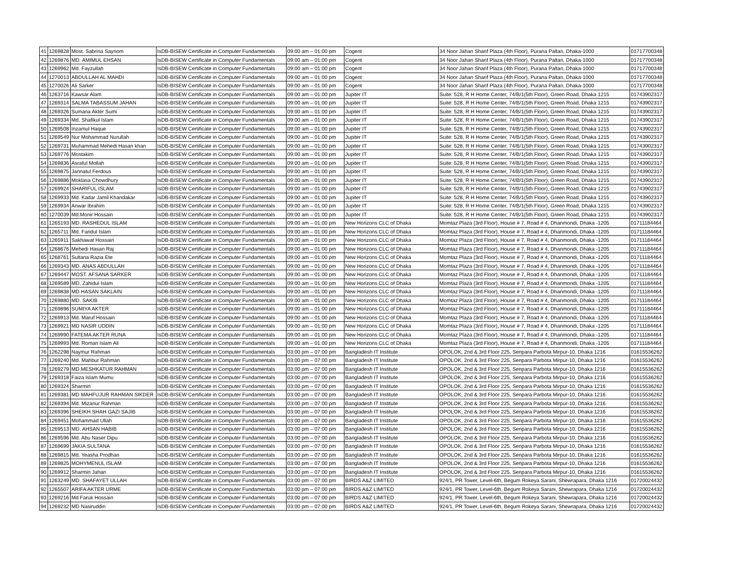| 41 | 1269828 | Most. Sabrina Saynom | IsDB-BISEW Certificate in Computer Fundamentals | 09:00 am – 01:00 pm | Cogent | 34 Noor Jahan Sharif Plaza (4th Floor), Purana Paltan, Dhaka-1000 | 01717700348 |
| 42 | 1269876 | MD. AMIMUL EHSAN | IsDB-BISEW Certificate in Computer Fundamentals | 09:00 am – 01:00 pm | Cogent | 34 Noor Jahan Sharif Plaza (4th Floor), Purana Paltan, Dhaka-1000 | 01717700348 |
| 43 | 1269962 | Md. Fayzullah | IsDB-BISEW Certificate in Computer Fundamentals | 09:00 am – 01:00 pm | Cogent | 34 Noor Jahan Sharif Plaza (4th Floor), Purana Paltan, Dhaka-1000 | 01717700348 |
| 44 | 1270013 | ABDULLAH AL MAHDI | IsDB-BISEW Certificate in Computer Fundamentals | 09:00 am – 01:00 pm | Cogent | 34 Noor Jahan Sharif Plaza (4th Floor), Purana Paltan, Dhaka-1000 | 01717700348 |
| 45 | 1270026 | Ali Sarker | IsDB-BISEW Certificate in Computer Fundamentals | 09:00 am – 01:00 pm | Cogent | 34 Noor Jahan Sharif Plaza (4th Floor), Purana Paltan, Dhaka-1000 | 01717700348 |
| 46 | 1263716 | Kawsar Alam | IsDB-BISEW Certificate in Computer Fundamentals | 09:00 am – 01:00 pm | Jupiter IT | Suite: 528, R H Home Center, 74/B/1(5th Floor), Green Road, Dhaka 1215 | 01743902317 |
| 47 | 1269314 | SALMA TABASSUM JAHAN | IsDB-BISEW Certificate in Computer Fundamentals | 09:00 am – 01:00 pm | Jupiter IT | Suite: 528, R H Home Center, 74/B/1(5th Floor), Green Road, Dhaka 1215 | 01743902317 |
| 48 | 1269326 | Sumana Akter Sumi | IsDB-BISEW Certificate in Computer Fundamentals | 09:00 am – 01:00 pm | Jupiter IT | Suite: 528, R H Home Center, 74/B/1(5th Floor), Green Road, Dhaka 1215 | 01743902317 |
| 49 | 1269334 | Md. Shafikul Islam | IsDB-BISEW Certificate in Computer Fundamentals | 09:00 am – 01:00 pm | Jupiter IT | Suite: 528, R H Home Center, 74/B/1(5th Floor), Green Road, Dhaka 1215 | 01743902317 |
| 50 | 1269508 | Inzamul Haque | IsDB-BISEW Certificate in Computer Fundamentals | 09:00 am – 01:00 pm | Jupiter IT | Suite: 528, R H Home Center, 74/B/1(5th Floor), Green Road, Dhaka 1215 | 01743902317 |
| 51 | 1269549 | Nur Mohammad Nurullah | IsDB-BISEW Certificate in Computer Fundamentals | 09:00 am – 01:00 pm | Jupiter IT | Suite: 528, R H Home Center, 74/B/1(5th Floor), Green Road, Dhaka 1215 | 01743902317 |
| 52 | 1269731 | Muhammad Mehedi Hasan khan | IsDB-BISEW Certificate in Computer Fundamentals | 09:00 am – 01:00 pm | Jupiter IT | Suite: 528, R H Home Center, 74/B/1(5th Floor), Green Road, Dhaka 1215 | 01743902317 |
| 53 | 1269776 | Mostakim | IsDB-BISEW Certificate in Computer Fundamentals | 09:00 am – 01:00 pm | Jupiter IT | Suite: 528, R H Home Center, 74/B/1(5th Floor), Green Road, Dhaka 1215 | 01743902317 |
| 54 | 1269836 | Asraful Mollah | IsDB-BISEW Certificate in Computer Fundamentals | 09:00 am – 01:00 pm | Jupiter IT | Suite: 528, R H Home Center, 74/B/1(5th Floor), Green Road, Dhaka 1215 | 01743902317 |
| 55 | 1269875 | Jannatul Ferdous | IsDB-BISEW Certificate in Computer Fundamentals | 09:00 am – 01:00 pm | Jupiter IT | Suite: 528, R H Home Center, 74/B/1(5th Floor), Green Road, Dhaka 1215 | 01743902317 |
| 56 | 1269886 | Moklasa Chowdhury | IsDB-BISEW Certificate in Computer Fundamentals | 09:00 am – 01:00 pm | Jupiter IT | Suite: 528, R H Home Center, 74/B/1(5th Floor), Green Road, Dhaka 1215 | 01743902317 |
| 57 | 1269924 | SHARIFUL ISLAM | IsDB-BISEW Certificate in Computer Fundamentals | 09:00 am – 01:00 pm | Jupiter IT | Suite: 528, R H Home Center, 74/B/1(5th Floor), Green Road, Dhaka 1215 | 01743902317 |
| 58 | 1269933 | Md. Kadar Jamil Khandakar | IsDB-BISEW Certificate in Computer Fundamentals | 09:00 am – 01:00 pm | Jupiter IT | Suite: 528, R H Home Center, 74/B/1(5th Floor), Green Road, Dhaka 1215 | 01743902317 |
| 59 | 1269934 | Anwar Ibrahim | IsDB-BISEW Certificate in Computer Fundamentals | 09:00 am – 01:00 pm | Jupiter IT | Suite: 528, R H Home Center, 74/B/1(5th Floor), Green Road, Dhaka 1215 | 01743902317 |
| 60 | 1270039 | Md.Monir Hossain | IsDB-BISEW Certificate in Computer Fundamentals | 09:00 am – 01:00 pm | Jupiter IT | Suite: 528, R H Home Center, 74/B/1(5th Floor), Green Road, Dhaka 1215 | 01743902317 |
| 61 | 1265193 | MD. RASHEDUL ISLAM | IsDB-BISEW Certificate in Computer Fundamentals | 09:00 am – 01:00 pm | New Horizons CLC of Dhaka | Momtaz Plaza (3rd Floor), House # 7, Road # 4, Dhanmondi, Dhaka -1205 | 01711184464 |
| 62 | 1265711 | Md. Faridul Islam | IsDB-BISEW Certificate in Computer Fundamentals | 09:00 am – 01:00 pm | New Horizons CLC of Dhaka | Momtaz Plaza (3rd Floor), House # 7, Road # 4, Dhanmondi, Dhaka -1205 | 01711184464 |
| 63 | 1265911 | Sakhawat Hossain | IsDB-BISEW Certificate in Computer Fundamentals | 09:00 am – 01:00 pm | New Horizons CLC of Dhaka | Momtaz Plaza (3rd Floor), House # 7, Road # 4, Dhanmondi, Dhaka -1205 | 01711184464 |
| 64 | 1268676 | Mehedi Hasan Raj | IsDB-BISEW Certificate in Computer Fundamentals | 09:00 am – 01:00 pm | New Horizons CLC of Dhaka | Momtaz Plaza (3rd Floor), House # 7, Road # 4, Dhanmondi, Dhaka -1205 | 01711184464 |
| 65 | 1268761 | Sultana Razia Ete | IsDB-BISEW Certificate in Computer Fundamentals | 09:00 am – 01:00 pm | New Horizons CLC of Dhaka | Momtaz Plaza (3rd Floor), House # 7, Road # 4, Dhanmondi, Dhaka -1205 | 01711184464 |
| 66 | 1269343 | MD. ANAS ABDULLAH | IsDB-BISEW Certificate in Computer Fundamentals | 09:00 am – 01:00 pm | New Horizons CLC of Dhaka | Momtaz Plaza (3rd Floor), House # 7, Road # 4, Dhanmondi, Dhaka -1205 | 01711184464 |
| 67 | 1269447 | MOST. AFSANA SARKER | IsDB-BISEW Certificate in Computer Fundamentals | 09:00 am – 01:00 pm | New Horizons CLC of Dhaka | Momtaz Plaza (3rd Floor), House # 7, Road # 4, Dhanmondi, Dhaka -1205 | 01711184464 |
| 68 | 1269589 | MD. Zahidul Islam | IsDB-BISEW Certificate in Computer Fundamentals | 09:00 am – 01:00 pm | New Horizons CLC of Dhaka | Momtaz Plaza (3rd Floor), House # 7, Road # 4, Dhanmondi, Dhaka -1205 | 01711184464 |
| 69 | 1269838 | MD HASAN SAKLAIN | IsDB-BISEW Certificate in Computer Fundamentals | 09:00 am – 01:00 pm | New Horizons CLC of Dhaka | Momtaz Plaza (3rd Floor), House # 7, Road # 4, Dhanmondi, Dhaka -1205 | 01711184464 |
| 70 | 1269880 | MD. SAKIB | IsDB-BISEW Certificate in Computer Fundamentals | 09:00 am – 01:00 pm | New Horizons CLC of Dhaka | Momtaz Plaza (3rd Floor), House # 7, Road # 4, Dhanmondi, Dhaka -1205 | 01711184464 |
| 71 | 1269896 | SUMIYA AKTER | IsDB-BISEW Certificate in Computer Fundamentals | 09:00 am – 01:00 pm | New Horizons CLC of Dhaka | Momtaz Plaza (3rd Floor), House # 7, Road # 4, Dhanmondi, Dhaka -1205 | 01711184464 |
| 72 | 1269913 | Md. Maruf Hossain | IsDB-BISEW Certificate in Computer Fundamentals | 09:00 am – 01:00 pm | New Horizons CLC of Dhaka | Momtaz Plaza (3rd Floor), House # 7, Road # 4, Dhanmondi, Dhaka -1205 | 01711184464 |
| 73 | 1269921 | MD NASIR UDDIN | IsDB-BISEW Certificate in Computer Fundamentals | 09:00 am – 01:00 pm | New Horizons CLC of Dhaka | Momtaz Plaza (3rd Floor), House # 7, Road # 4, Dhanmondi, Dhaka -1205 | 01711184464 |
| 74 | 1269990 | FATEMA AKTER RUNA | IsDB-BISEW Certificate in Computer Fundamentals | 09:00 am – 01:00 pm | New Horizons CLC of Dhaka | Momtaz Plaza (3rd Floor), House # 7, Road # 4, Dhanmondi, Dhaka -1205 | 01711184464 |
| 75 | 1269993 | Md. Roman Islam Ali | IsDB-BISEW Certificate in Computer Fundamentals | 09:00 am – 01:00 pm | New Horizons CLC of Dhaka | Momtaz Plaza (3rd Floor), House # 7, Road # 4, Dhanmondi, Dhaka -1205 | 01711184464 |
| 76 | 1262298 | Naymur Rahman | IsDB-BISEW Certificate in Computer Fundamentals | 03:00 pm – 07:00 pm | Bangladesh IT Institute | OPOLOK, 2nd & 3rd Floor 225, Senpara Parbota Mirpur-10, Dhaka 1216 | 01615536262 |
| 77 | 1269240 | Md. Mahbur Rahman | IsDB-BISEW Certificate in Computer Fundamentals | 03:00 pm – 07:00 pm | Bangladesh IT Institute | OPOLOK, 2nd & 3rd Floor 225, Senpara Parbota Mirpur-10, Dhaka 1216 | 01615536262 |
| 78 | 1269279 | MD.MESHKATUR RAHMAN | IsDB-BISEW Certificate in Computer Fundamentals | 03:00 pm – 07:00 pm | Bangladesh IT Institute | OPOLOK, 2nd & 3rd Floor 225, Senpara Parbota Mirpur-10, Dhaka 1216 | 01615536262 |
| 79 | 1269318 | Faiza Islam Mumu | IsDB-BISEW Certificate in Computer Fundamentals | 03:00 pm – 07:00 pm | Bangladesh IT Institute | OPOLOK, 2nd & 3rd Floor 225, Senpara Parbota Mirpur-10, Dhaka 1216 | 01615536262 |
| 80 | 1269324 | Sharmin | IsDB-BISEW Certificate in Computer Fundamentals | 03:00 pm – 07:00 pm | Bangladesh IT Institute | OPOLOK, 2nd & 3rd Floor 225, Senpara Parbota Mirpur-10, Dhaka 1216 | 01615536262 |
| 81 | 1269381 | MD MAHFUJUR RAHMAN SIKDER | IsDB-BISEW Certificate in Computer Fundamentals | 03:00 pm – 07:00 pm | Bangladesh IT Institute | OPOLOK, 2nd & 3rd Floor 225, Senpara Parbota Mirpur-10, Dhaka 1216 | 01615536262 |
| 82 | 1269394 | Md. Mizanur Rahman | IsDB-BISEW Certificate in Computer Fundamentals | 03:00 pm – 07:00 pm | Bangladesh IT Institute | OPOLOK, 2nd & 3rd Floor 225, Senpara Parbota Mirpur-10, Dhaka 1216 | 01615536262 |
| 83 | 1269396 | SHEIKH SHAH GAZI SAJIB | IsDB-BISEW Certificate in Computer Fundamentals | 03:00 pm – 07:00 pm | Bangladesh IT Institute | OPOLOK, 2nd & 3rd Floor 225, Senpara Parbota Mirpur-10, Dhaka 1216 | 01615536262 |
| 84 | 1269451 | Mohammad Ullah | IsDB-BISEW Certificate in Computer Fundamentals | 03:00 pm – 07:00 pm | Bangladesh IT Institute | OPOLOK, 2nd & 3rd Floor 225, Senpara Parbota Mirpur-10, Dhaka 1216 | 01615536262 |
| 85 | 1269513 | MD. AHSAN HABIB | IsDB-BISEW Certificate in Computer Fundamentals | 03:00 pm – 07:00 pm | Bangladesh IT Institute | OPOLOK, 2nd & 3rd Floor 225, Senpara Parbota Mirpur-10, Dhaka 1216 | 01615536262 |
| 86 | 1269596 | Md. Abu Naser Dipu | IsDB-BISEW Certificate in Computer Fundamentals | 03:00 pm – 07:00 pm | Bangladesh IT Institute | OPOLOK, 2nd & 3rd Floor 225, Senpara Parbota Mirpur-10, Dhaka 1216 | 01615536262 |
| 87 | 1269699 | JAKIA SULTANA | IsDB-BISEW Certificate in Computer Fundamentals | 03:00 pm – 07:00 pm | Bangladesh IT Institute | OPOLOK, 2nd & 3rd Floor 225, Senpara Parbota Mirpur-10, Dhaka 1216 | 01615536262 |
| 88 | 1269815 | Md. Yeasha Prodhan | IsDB-BISEW Certificate in Computer Fundamentals | 03:00 pm – 07:00 pm | Bangladesh IT Institute | OPOLOK, 2nd & 3rd Floor 225, Senpara Parbota Mirpur-10, Dhaka 1216 | 01615536262 |
| 89 | 1269825 | MOHYMENUL ISLAM | IsDB-BISEW Certificate in Computer Fundamentals | 03:00 pm – 07:00 pm | Bangladesh IT Institute | OPOLOK, 2nd & 3rd Floor 225, Senpara Parbota Mirpur-10, Dhaka 1216 | 01615536262 |
| 90 | 1269912 | Sharmin Jahan | IsDB-BISEW Certificate in Computer Fundamentals | 03:00 pm – 07:00 pm | Bangladesh IT Institute | OPOLOK, 2nd & 3rd Floor 225, Senpara Parbota Mirpur-10, Dhaka 1216 | 01615536262 |
| 91 | 1263249 | MD. SHAFAYET ULLAH | IsDB-BISEW Certificate in Computer Fundamentals | 03:00 pm – 07:00 pm | BIRDS A&Z LIMITED | 924/1, PR Tower, Level-6th, Begum Rokeya Sarani, Shewrapara, Dhaka 1216 | 01720024432 |
| 92 | 1265507 | ARIFA AKTER URME | IsDB-BISEW Certificate in Computer Fundamentals | 03:00 pm – 07:00 pm | BIRDS A&Z LIMITED | 924/1, PR Tower, Level-6th, Begum Rokeya Sarani, Shewrapara, Dhaka 1216 | 01720024432 |
| 93 | 1269216 | Md Faruk Hossain | IsDB-BISEW Certificate in Computer Fundamentals | 03:00 pm – 07:00 pm | BIRDS A&Z LIMITED | 924/1, PR Tower, Level-6th, Begum Rokeya Sarani, Shewrapara, Dhaka 1216 | 01720024432 |
| 94 | 1269232 | MD Nasiruddin | IsDB-BISEW Certificate in Computer Fundamentals | 03:00 pm – 07:00 pm | BIRDS A&Z LIMITED | 924/1, PR Tower, Level-6th, Begum Rokeya Sarani, Shewrapara, Dhaka 1216 | 01720024432 |